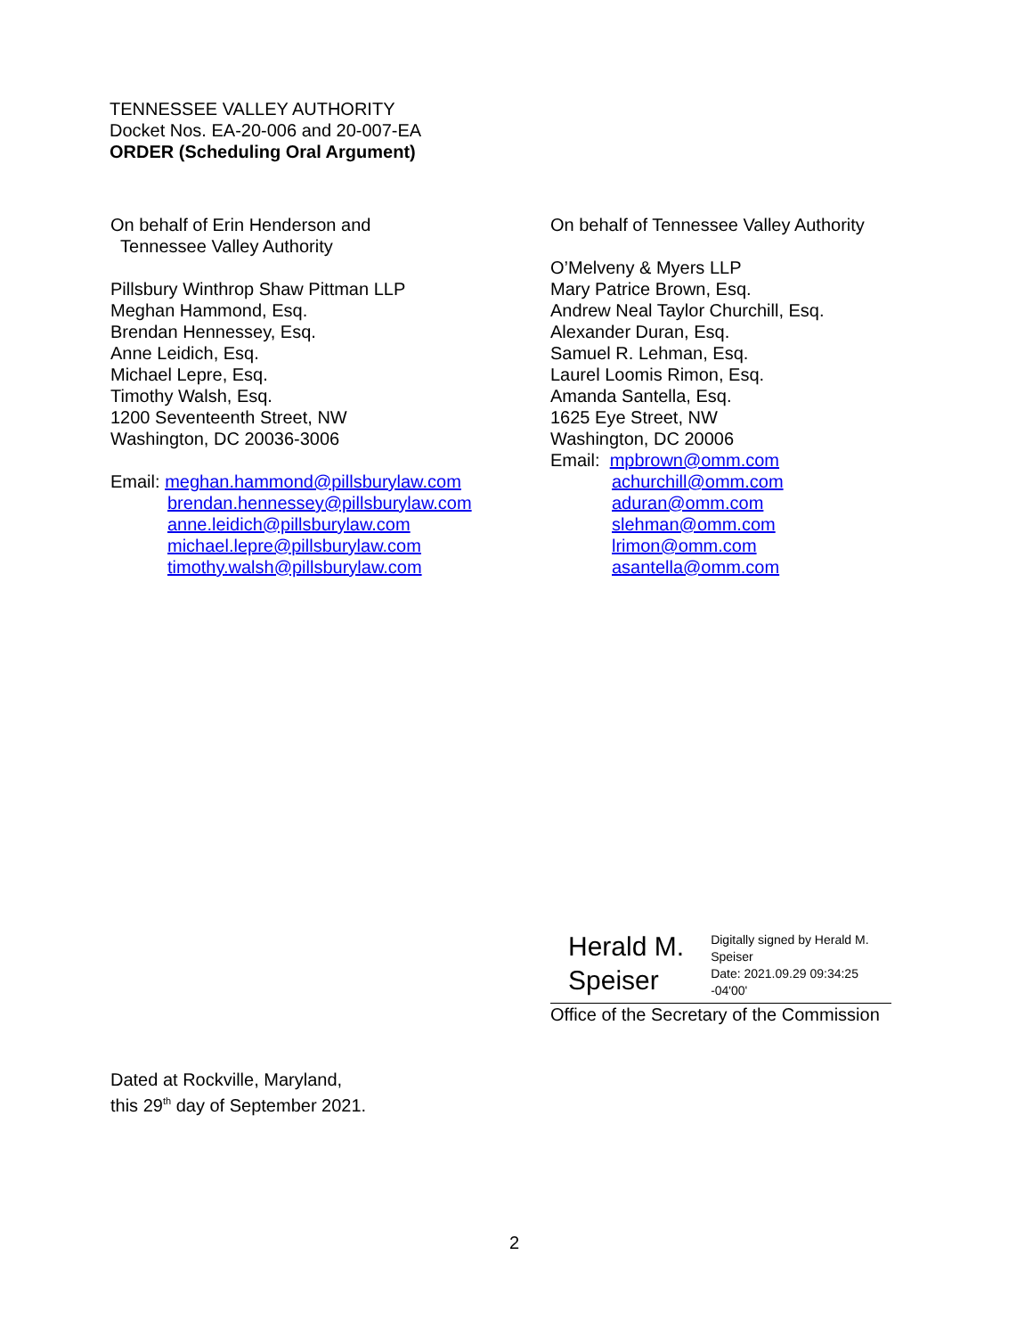TENNESSEE VALLEY AUTHORITY
Docket Nos. EA-20-006 and 20-007-EA
ORDER (Scheduling Oral Argument)
On behalf of Erin Henderson and
Tennessee Valley Authority
Pillsbury Winthrop Shaw Pittman LLP
Meghan Hammond, Esq.
Brendan Hennessey, Esq.
Anne Leidich, Esq.
Michael Lepre, Esq.
Timothy Walsh, Esq.
1200 Seventeenth Street, NW
Washington, DC 20036-3006
Email: meghan.hammond@pillsburylaw.com
brendan.hennessey@pillsburylaw.com
anne.leidich@pillsburylaw.com
michael.lepre@pillsburylaw.com
timothy.walsh@pillsburylaw.com
On behalf of Tennessee Valley Authority
O’Melveny & Myers LLP
Mary Patrice Brown, Esq.
Andrew Neal Taylor Churchill, Esq.
Alexander Duran, Esq.
Samuel R. Lehman, Esq.
Laurel Loomis Rimon, Esq.
Amanda Santella, Esq.
1625 Eye Street, NW
Washington, DC 20006
Email: mpbrown@omm.com
achurchill@omm.com
aduran@omm.com
slehman@omm.com
lrimon@omm.com
asantella@omm.com
Herald M. Speiser
Digitally signed by Herald M. Speiser
Date: 2021.09.29 09:34:25 -04'00'
Office of the Secretary of the Commission
Dated at Rockville, Maryland,
this 29<sup>th</sup> day of September 2021.
2